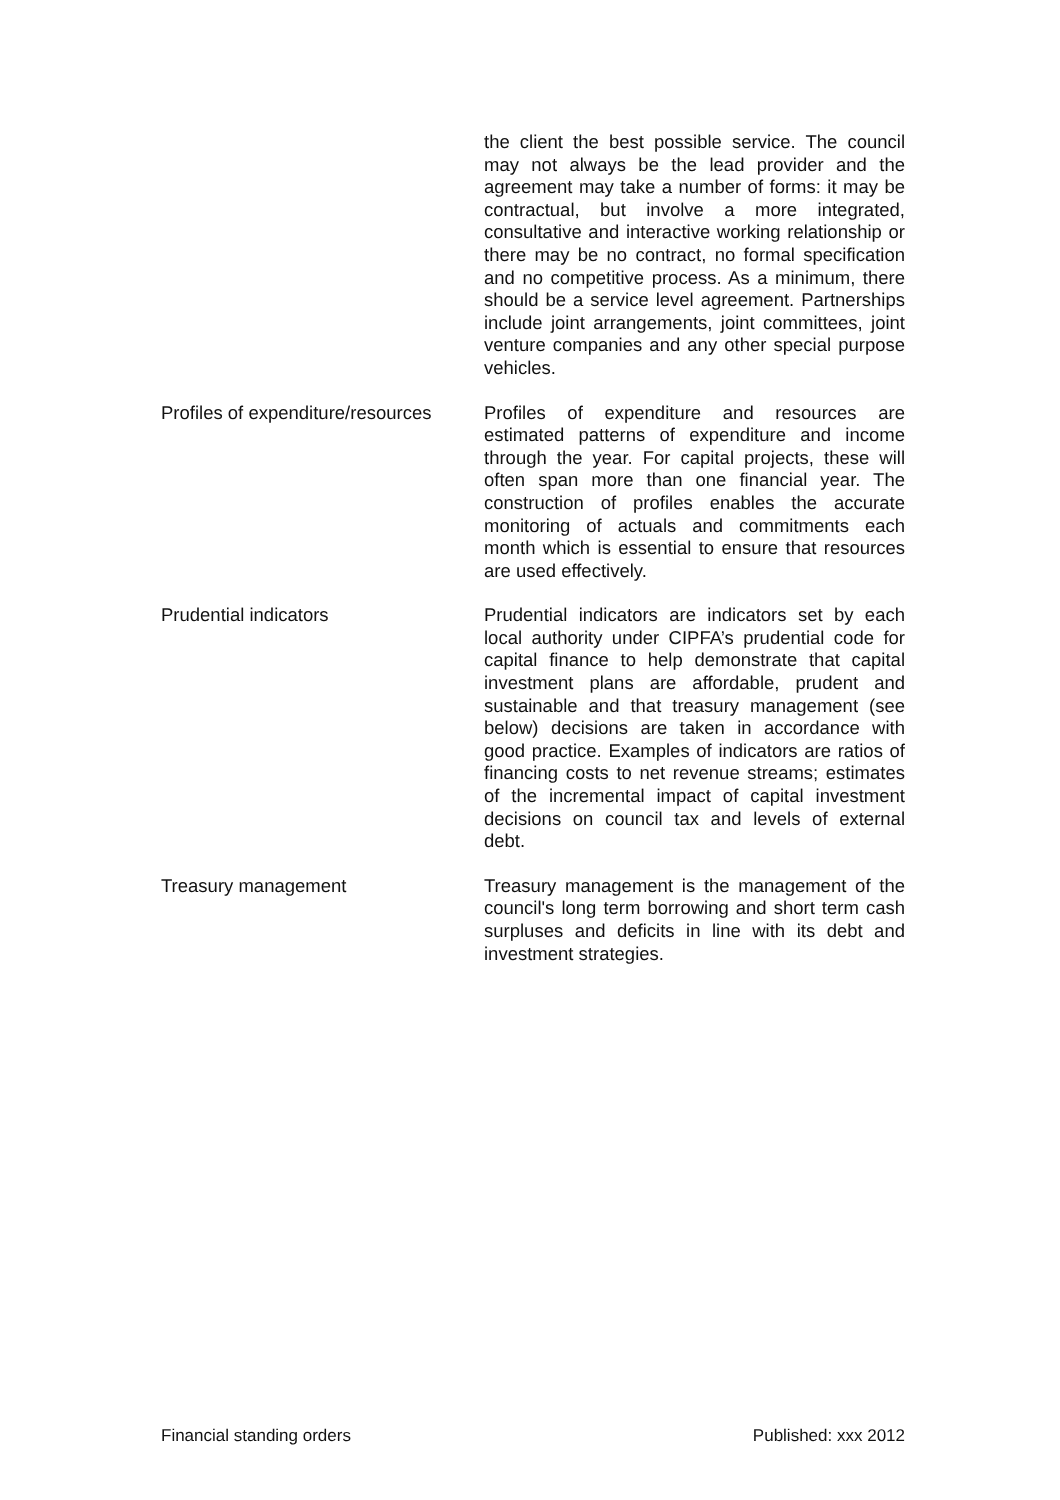the client the best possible service. The council may not always be the lead provider and the agreement may take a number of forms: it may be contractual, but involve a more integrated, consultative and interactive working relationship or there may be no contract, no formal specification and no competitive process. As a minimum, there should be a service level agreement. Partnerships include joint arrangements, joint committees, joint venture companies and any other special purpose vehicles.
Profiles of expenditure/resources
Profiles of expenditure and resources are estimated patterns of expenditure and income through the year. For capital projects, these will often span more than one financial year. The construction of profiles enables the accurate monitoring of actuals and commitments each month which is essential to ensure that resources are used effectively.
Prudential indicators Prudential indicators are indicators set by each local authority under CIPFA’s prudential code for capital finance to help demonstrate that capital investment plans are affordable, prudent and sustainable and that treasury management (see below) decisions are taken in accordance with good practice. Examples of indicators are ratios of financing costs to net revenue streams; estimates of the incremental impact of capital investment decisions on council tax and levels of external debt.
Treasury management Treasury management is the management of the council's long term borrowing and short term cash surpluses and deficits in line with its debt and investment strategies.
Financial standing orders Published: xxx 2012